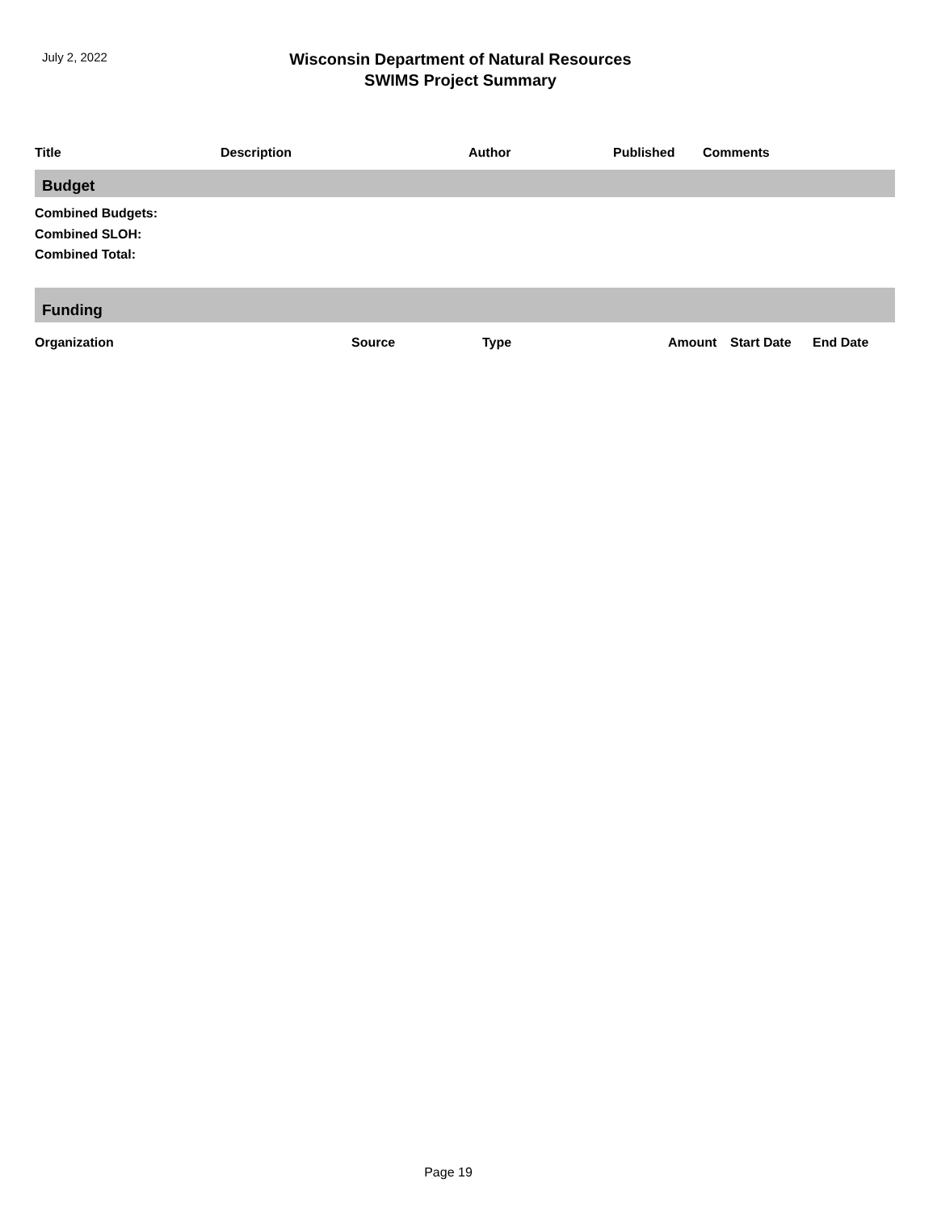July 2, 2022
Wisconsin Department of Natural Resources
SWIMS Project Summary
| Title | Description | Author | Published | Comments |
| --- | --- | --- | --- | --- |
Budget
Combined Budgets:
Combined SLOH:
Combined Total:
Funding
| Organization | Source | Type | Amount | Start Date | End Date |
| --- | --- | --- | --- | --- | --- |
Page 19